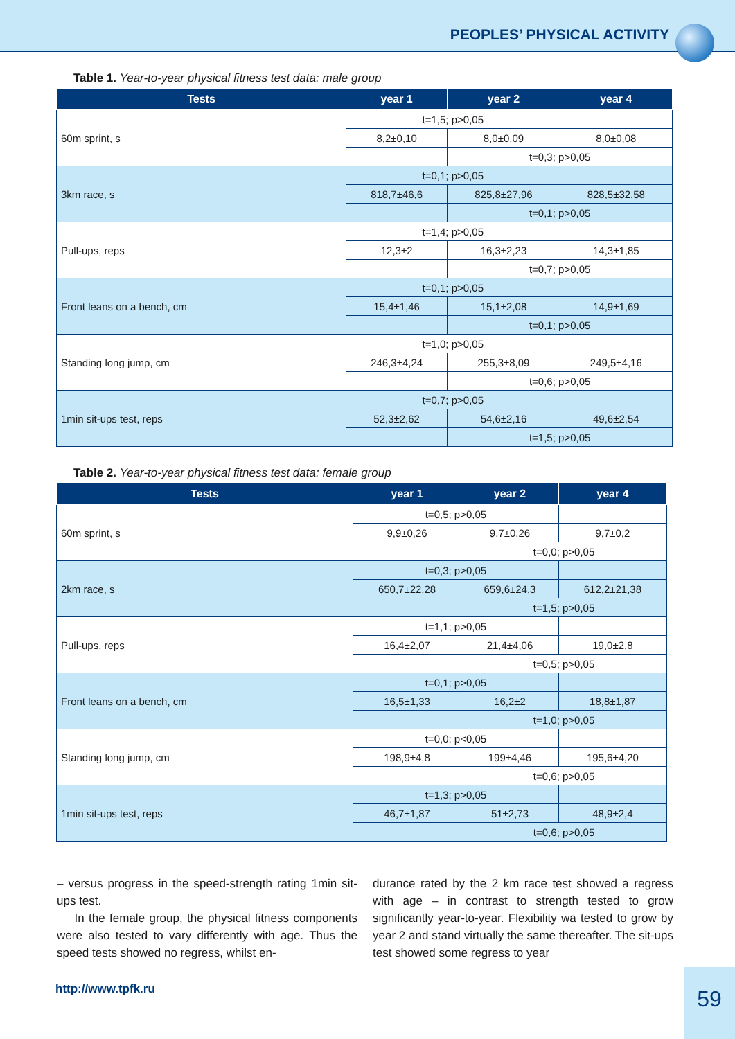PEOPLES’ PHYSICAL ACTIVITY
Table 1. Year-to-year physical fitness test data: male group
| Tests | year 1 | year 2 | year 4 |
| --- | --- | --- | --- |
| 60m sprint, s | t=1,5; p>0,05 | | |
| | 8,2±0,10 | 8,0±0,09 | 8,0±0,08 |
| | | t=0,3; p>0,05 | |
| 3km race, s | t=0,1; p>0,05 | | |
| | 818,7±46,6 | 825,8±27,96 | 828,5±32,58 |
| | | t=0,1; p>0,05 | |
| Pull-ups, reps | t=1,4; p>0,05 | | |
| | 12,3±2 | 16,3±2,23 | 14,3±1,85 |
| | | t=0,7; p>0,05 | |
| Front leans on a bench, cm | t=0,1; p>0,05 | | |
| | 15,4±1,46 | 15,1±2,08 | 14,9±1,69 |
| | | t=0,1; p>0,05 | |
| Standing long jump, cm | t=1,0; p>0,05 | | |
| | 246,3±4,24 | 255,3±8,09 | 249,5±4,16 |
| | | t=0,6; p>0,05 | |
| 1min sit-ups test, reps | t=0,7; p>0,05 | | |
| | 52,3±2,62 | 54,6±2,16 | 49,6±2,54 |
| | | t=1,5; p>0,05 | |
Table 2. Year-to-year physical fitness test data: female group
| Tests | year 1 | year 2 | year 4 |
| --- | --- | --- | --- |
| 60m sprint, s | t=0,5; p>0,05 | | |
| | 9,9±0,26 | 9,7±0,26 | 9,7±0,2 |
| | | t=0,0; p>0,05 | |
| 2km race, s | t=0,3; p>0,05 | | |
| | 650,7±22,28 | 659,6±24,3 | 612,2±21,38 |
| | | t=1,5; p>0,05 | |
| Pull-ups, reps | t=1,1; p>0,05 | | |
| | 16,4±2,07 | 21,4±4,06 | 19,0±2,8 |
| | | t=0,5; p>0,05 | |
| Front leans on a bench, cm | t=0,1; p>0,05 | | |
| | 16,5±1,33 | 16,2±2 | 18,8±1,87 |
| | | t=1,0; p>0,05 | |
| Standing long jump, cm | t=0,0; p<0,05 | | |
| | 198,9±4,8 | 199±4,46 | 195,6±4,20 |
| | | t=0,6; p>0,05 | |
| 1min sit-ups test, reps | t=1,3; p>0,05 | | |
| | 46,7±1,87 | 51±2,73 | 48,9±2,4 |
| | | t=0,6; p>0,05 | |
– versus progress in the speed-strength rating 1min sit-ups test.
In the female group, the physical fitness components were also tested to vary differently with age. Thus the speed tests showed no regress, whilst en-
durance rated by the 2 km race test showed a regress with age – in contrast to strength tested to grow significantly year-to-year. Flexibility wa tested to grow by year 2 and stand virtually the same thereafter. The sit-ups test showed some regress to year
http://www.tpfk.ru
59